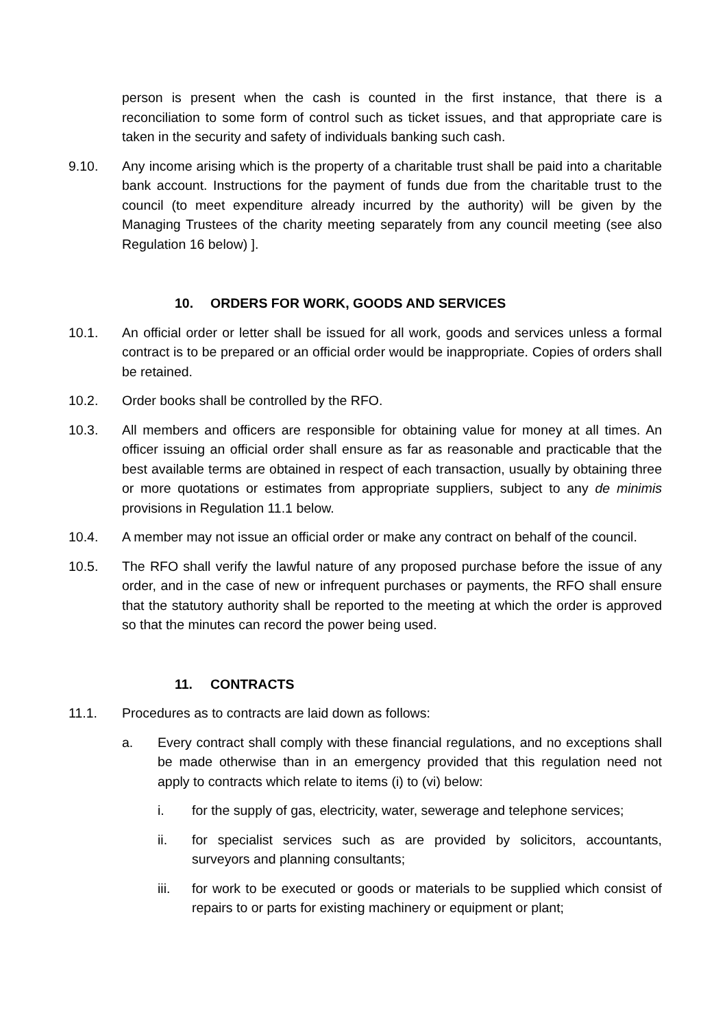person is present when the cash is counted in the first instance, that there is a reconciliation to some form of control such as ticket issues, and that appropriate care is taken in the security and safety of individuals banking such cash.
9.10. Any income arising which is the property of a charitable trust shall be paid into a charitable bank account. Instructions for the payment of funds due from the charitable trust to the council (to meet expenditure already incurred by the authority) will be given by the Managing Trustees of the charity meeting separately from any council meeting (see also Regulation 16 below) ].
10. ORDERS FOR WORK, GOODS AND SERVICES
10.1. An official order or letter shall be issued for all work, goods and services unless a formal contract is to be prepared or an official order would be inappropriate. Copies of orders shall be retained.
10.2. Order books shall be controlled by the RFO.
10.3. All members and officers are responsible for obtaining value for money at all times. An officer issuing an official order shall ensure as far as reasonable and practicable that the best available terms are obtained in respect of each transaction, usually by obtaining three or more quotations or estimates from appropriate suppliers, subject to any de minimis provisions in Regulation 11.1 below.
10.4. A member may not issue an official order or make any contract on behalf of the council.
10.5. The RFO shall verify the lawful nature of any proposed purchase before the issue of any order, and in the case of new or infrequent purchases or payments, the RFO shall ensure that the statutory authority shall be reported to the meeting at which the order is approved so that the minutes can record the power being used.
11. CONTRACTS
11.1. Procedures as to contracts are laid down as follows:
a. Every contract shall comply with these financial regulations, and no exceptions shall be made otherwise than in an emergency provided that this regulation need not apply to contracts which relate to items (i) to (vi) below:
i. for the supply of gas, electricity, water, sewerage and telephone services;
ii. for specialist services such as are provided by solicitors, accountants, surveyors and planning consultants;
iii. for work to be executed or goods or materials to be supplied which consist of repairs to or parts for existing machinery or equipment or plant;